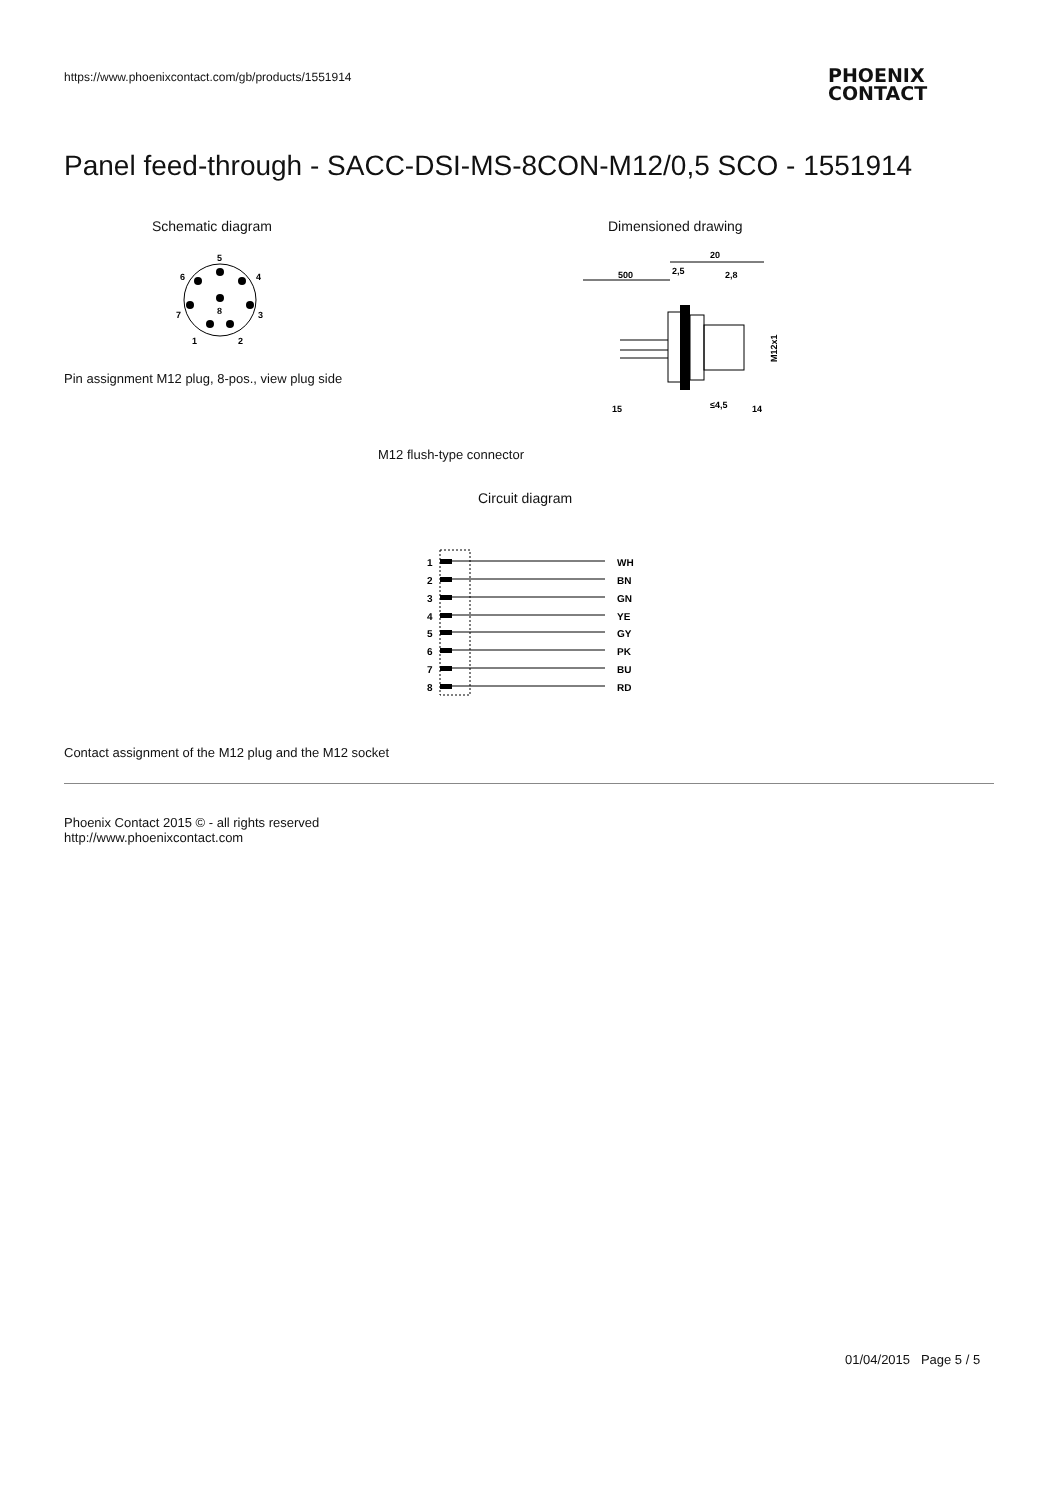https://www.phoenixcontact.com/gb/products/1551914
PHOENIX
CONTACT
Panel feed-through - SACC-DSI-MS-8CON-M12/0,5 SCO - 1551914
Schematic diagram Dimensioned drawing
5
4
6
3
7
8
1
2
Pin assignment M12 plug, 8-pos., view plug side
500
2,5
20
2,8
M12x1
15
≤4,5
14
M12 flush-type connector
Circuit diagram
1
WH
2
BN
3
GN
4
YE
5
GY
6
PK
7
BU
8
RD
Contact assignment of the M12 plug and the M12 socket
Phoenix Contact 2015 © - all rights reserved
http://www.phoenixcontact.com
01/04/2015 Page 5 / 5